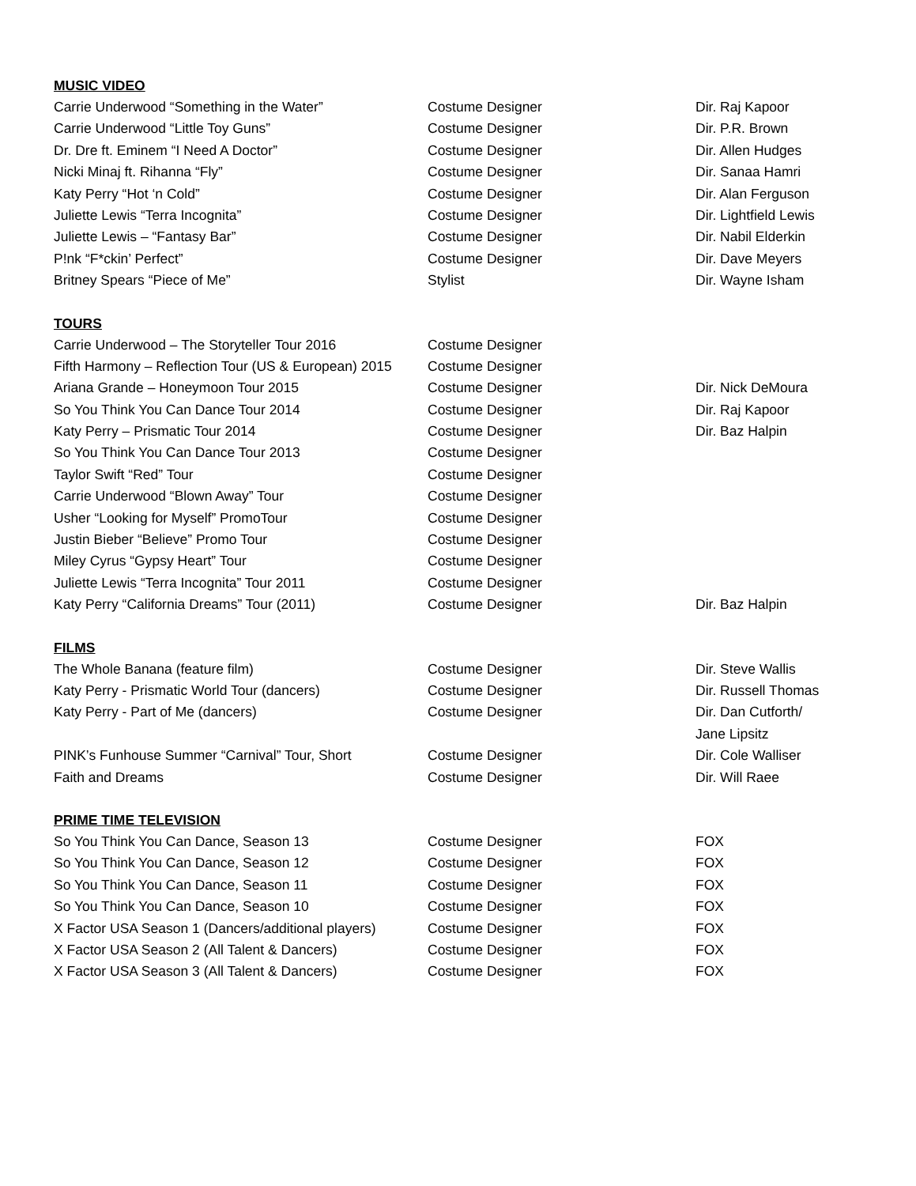MUSIC VIDEO
| Carrie Underwood “Something in the Water” | Costume Designer | Dir. Raj Kapoor |
| Carrie Underwood “Little Toy Guns” | Costume Designer | Dir. P.R. Brown |
| Dr. Dre ft. Eminem “I Need A Doctor” | Costume Designer | Dir. Allen Hudges |
| Nicki Minaj ft. Rihanna “Fly” | Costume Designer | Dir. Sanaa Hamri |
| Katy Perry “Hot ‘n Cold” | Costume Designer | Dir. Alan Ferguson |
| Juliette Lewis “Terra Incognita” | Costume Designer | Dir. Lightfield Lewis |
| Juliette Lewis – “Fantasy Bar” | Costume Designer | Dir. Nabil Elderkin |
| P!nk “F*ckin’ Perfect” | Costume Designer | Dir. Dave Meyers |
| Britney Spears “Piece of Me” | Stylist | Dir. Wayne Isham |
TOURS
| Carrie Underwood – The Storyteller Tour 2016 | Costume Designer | |
| Fifth Harmony – Reflection Tour (US & European) 2015 | Costume Designer | |
| Ariana Grande – Honeymoon Tour 2015 | Costume Designer | Dir. Nick DeMoura |
| So You Think You Can Dance Tour 2014 | Costume Designer | Dir. Raj Kapoor |
| Katy Perry – Prismatic Tour 2014 | Costume Designer | Dir. Baz Halpin |
| So You Think You Can Dance Tour 2013 | Costume Designer | |
| Taylor Swift “Red” Tour | Costume Designer | |
| Carrie Underwood “Blown Away” Tour | Costume Designer | |
| Usher “Looking for Myself” PromoTour | Costume Designer | |
| Justin Bieber “Believe” Promo Tour | Costume Designer | |
| Miley Cyrus “Gypsy Heart” Tour | Costume Designer | |
| Juliette Lewis “Terra Incognita” Tour 2011 | Costume Designer | |
| Katy Perry “California Dreams” Tour (2011) | Costume Designer | Dir. Baz Halpin |
FILMS
| The Whole Banana (feature film) | Costume Designer | Dir. Steve Wallis |
| Katy Perry - Prismatic World Tour (dancers) | Costume Designer | Dir. Russell Thomas |
| Katy Perry - Part of Me (dancers) | Costume Designer | Dir. Dan Cutforth/ |
| | | Jane Lipsitz |
| PINK’s Funhouse Summer “Carnival” Tour, Short | Costume Designer | Dir. Cole Walliser |
| Faith and Dreams | Costume Designer | Dir. Will Raee |
PRIME TIME TELEVISION
| So You Think You Can Dance, Season 13 | Costume Designer | FOX |
| So You Think You Can Dance, Season 12 | Costume Designer | FOX |
| So You Think You Can Dance, Season 11 | Costume Designer | FOX |
| So You Think You Can Dance, Season 10 | Costume Designer | FOX |
| X Factor USA Season 1 (Dancers/additional players) | Costume Designer | FOX |
| X Factor USA Season 2 (All Talent & Dancers) | Costume Designer | FOX |
| X Factor USA Season 3 (All Talent & Dancers) | Costume Designer | FOX |